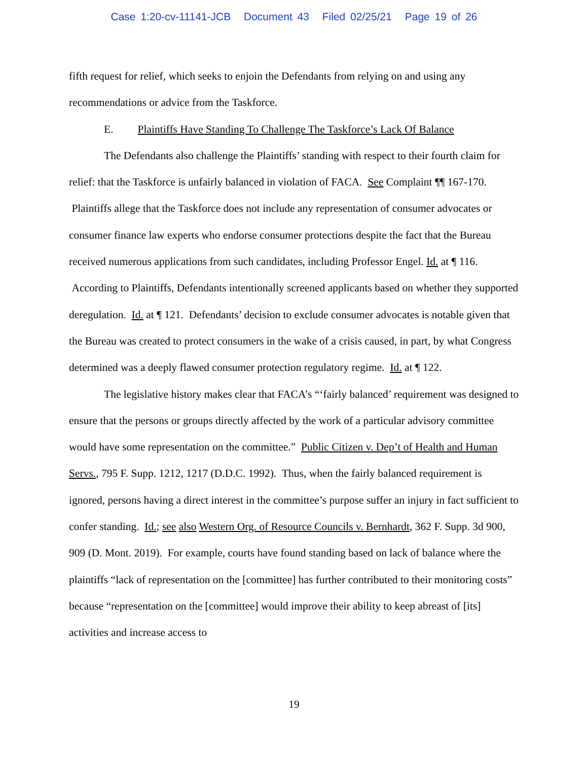Case 1:20-cv-11141-JCB Document 43 Filed 02/25/21 Page 19 of 26
fifth request for relief, which seeks to enjoin the Defendants from relying on and using any recommendations or advice from the Taskforce.
E. Plaintiffs Have Standing To Challenge The Taskforce’s Lack Of Balance
The Defendants also challenge the Plaintiffs’ standing with respect to their fourth claim for relief: that the Taskforce is unfairly balanced in violation of FACA. See Complaint ¶¶ 167-170. Plaintiffs allege that the Taskforce does not include any representation of consumer advocates or consumer finance law experts who endorse consumer protections despite the fact that the Bureau received numerous applications from such candidates, including Professor Engel. Id. at ¶ 116. According to Plaintiffs, Defendants intentionally screened applicants based on whether they supported deregulation. Id. at ¶ 121. Defendants’ decision to exclude consumer advocates is notable given that the Bureau was created to protect consumers in the wake of a crisis caused, in part, by what Congress determined was a deeply flawed consumer protection regulatory regime. Id. at ¶ 122.
The legislative history makes clear that FACA’s “‘fairly balanced’ requirement was designed to ensure that the persons or groups directly affected by the work of a particular advisory committee would have some representation on the committee.” Public Citizen v. Dep’t of Health and Human Servs., 795 F. Supp. 1212, 1217 (D.D.C. 1992). Thus, when the fairly balanced requirement is ignored, persons having a direct interest in the committee’s purpose suffer an injury in fact sufficient to confer standing. Id.; see also Western Org. of Resource Councils v. Bernhardt, 362 F. Supp. 3d 900, 909 (D. Mont. 2019). For example, courts have found standing based on lack of balance where the plaintiffs “lack of representation on the [committee] has further contributed to their monitoring costs” because “representation on the [committee] would improve their ability to keep abreast of [its] activities and increase access to
19